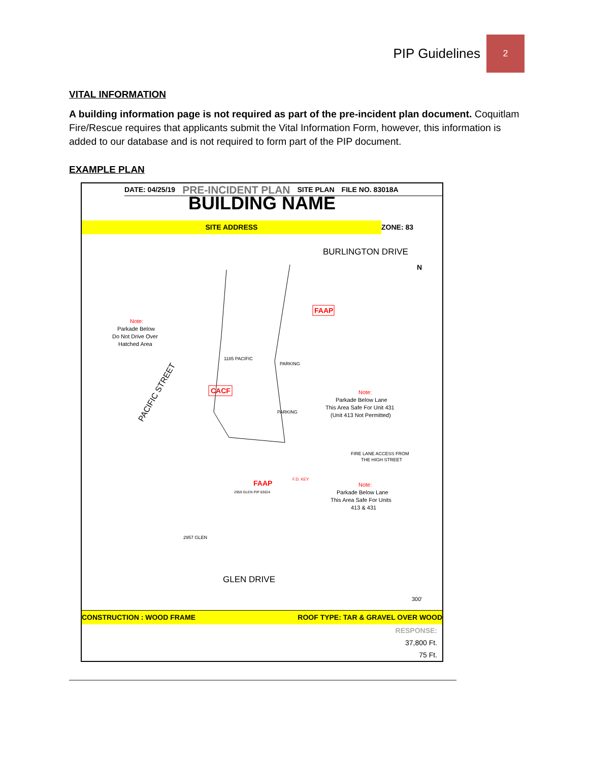PIP Guidelines 2
VITAL INFORMATION
A building information page is not required as part of the pre-incident plan document. Coquitlam Fire/Rescue requires that applicants submit the Vital Information Form, however, this information is added to our database and is not required to form part of the PIP document.
EXAMPLE PLAN
DATE: 04/25/19 PRE-INCIDENT PLAN SITE PLAN FILE NO. 83018A
BUILDING NAME
SITE ADDRESS ZONE: 83
BURLINGTON DRIVE
N
Note:
Parkade Below
Do Not Drive Over
Hatched Area
PACIFIC STREET
1185 PACIFIC
FAAP
CACF
PARKING
PARKING
Note:
Parkade Below Lane
This Area Safe For Unit 431
(Unit 413 Not Permitted)
FIRE LANE ACCESS FROM
THE HIGH STREET
FAAP
F.D. KEY
2959 GLEN PIP 83024
Note:
Parkade Below Lane
This Area Safe For Units
413 & 431
2957 GLEN
GLEN DRIVE
300'
CONSTRUCTION : WOOD FRAME ROOF TYPE: TAR & GRAVEL OVER WOOD
RESPONSE:
37,800 Ft.
75 Ft.